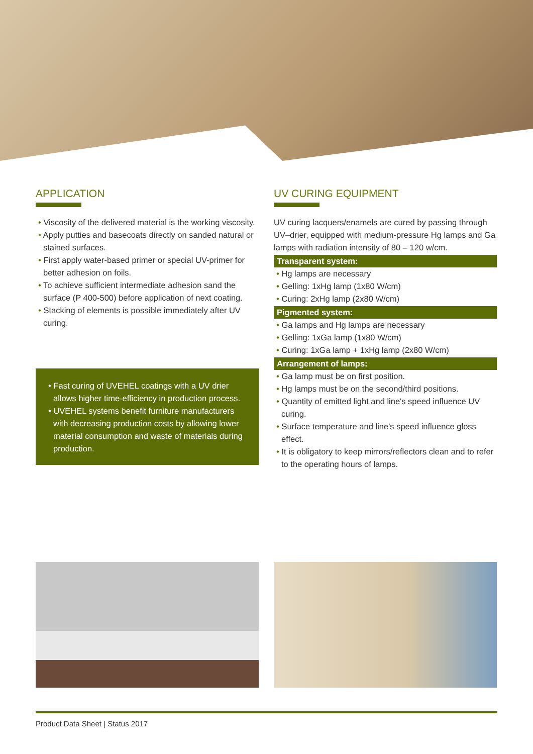APPLICATION
Viscosity of the delivered material is the working viscosity.
Apply putties and basecoats directly on sanded natural or stained surfaces.
First apply water-based primer or special UV-primer for better adhesion on foils.
To achieve sufficient intermediate adhesion sand the surface (P 400-500) before application of next coating.
Stacking of elements is possible immediately after UV curing.
Fast curing of UVEHEL coatings with a UV drier allows higher time-efficiency in production process.
UVEHEL systems benefit furniture manufacturers with decreasing production costs by allowing lower material consumption and waste of materials during production.
UV CURING EQUIPMENT
UV curing lacquers/enamels are cured by passing through UV–drier, equipped with medium-pressure Hg lamps and Ga lamps with radiation intensity of 80 – 120 w/cm.
Transparent system:
Hg lamps are necessary
Gelling: 1xHg lamp (1x80 W/cm)
Curing: 2xHg lamp (2x80 W/cm)
Pigmented system:
Ga lamps and Hg lamps are necessary
Gelling: 1xGa lamp (1x80 W/cm)
Curing: 1xGa lamp + 1xHg lamp (2x80 W/cm)
Arrangement of lamps:
Ga lamp must be on first position.
Hg lamps must be on the second/third positions.
Quantity of emitted light and line's speed influence UV curing.
Surface temperature and line's speed influence gloss effect.
It is obligatory to keep mirrors/reflectors clean and to refer to the operating hours of lamps.
Product Data Sheet | Status 2017